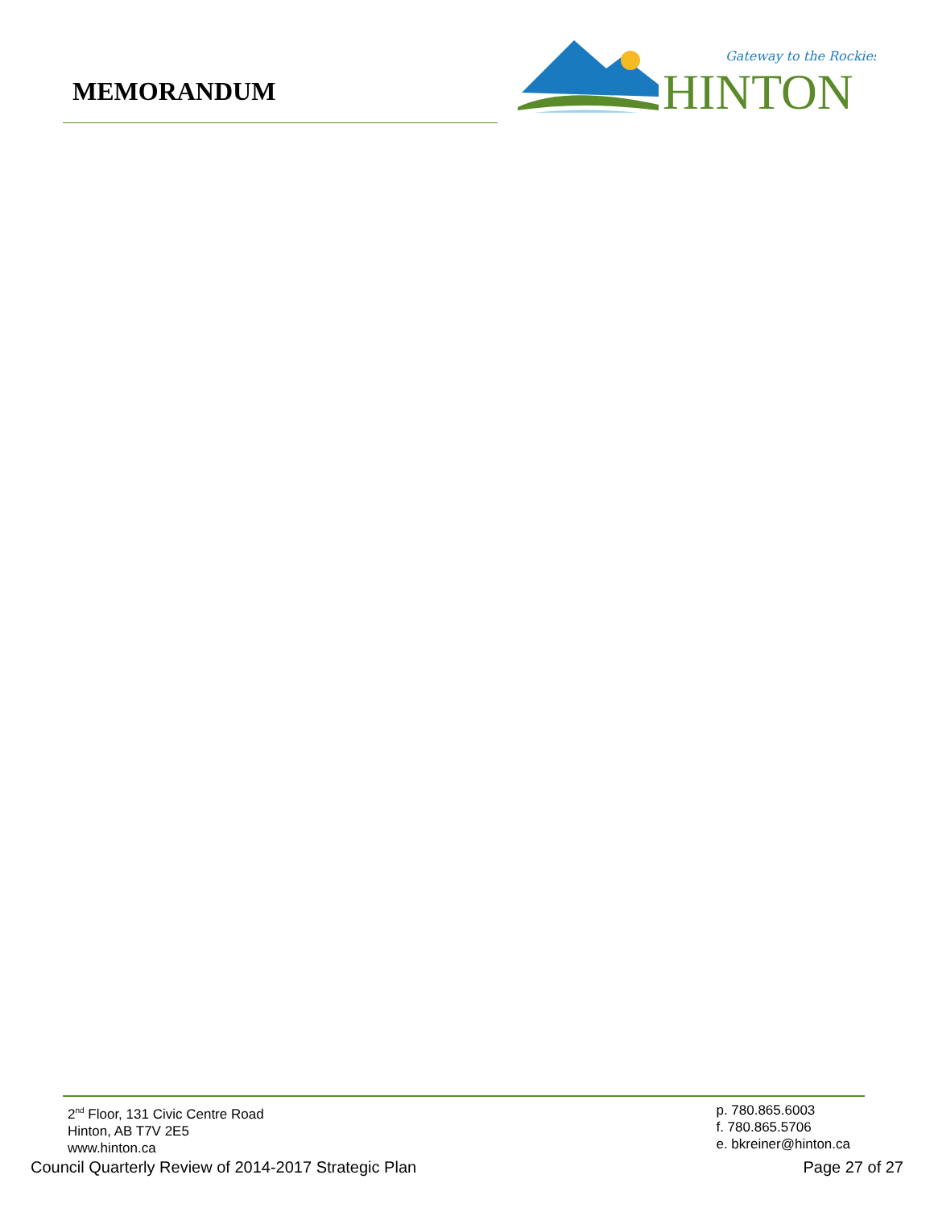MEMORANDUM
Gateway to the Rockies
HINTON
2<sup>nd</sup> Floor, 131 Civic Centre Road
Hinton, AB T7V 2E5
www.hinton.ca
p. 780.865.6003
f. 780.865.5706
e. bkreiner@hinton.ca
Council Quarterly Review of 2014-2017 Strategic Plan Page 27 of 27